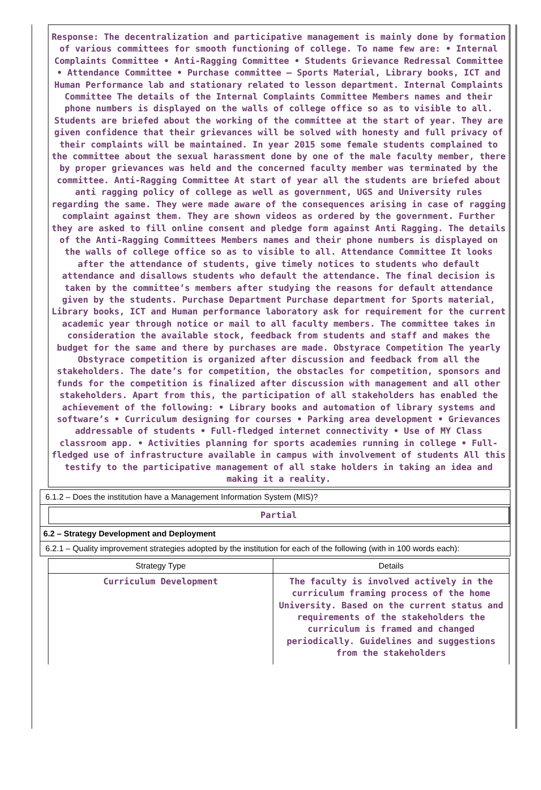Response: The decentralization and participative management is mainly done by formation of various committees for smooth functioning of college. To name few are: • Internal Complaints Committee • Anti-Ragging Committee • Students Grievance Redressal Committee • Attendance Committee • Purchase committee – Sports Material, Library books, ICT and Human Performance lab and stationary related to lesson department. Internal Complaints Committee The details of the Internal Complaints Committee Members names and their phone numbers is displayed on the walls of college office so as to visible to all. Students are briefed about the working of the committee at the start of year. They are given confidence that their grievances will be solved with honesty and full privacy of their complaints will be maintained. In year 2015 some female students complained to the committee about the sexual harassment done by one of the male faculty member, there by proper grievances was held and the concerned faculty member was terminated by the committee. Anti-Ragging Committee At start of year all the students are briefed about anti ragging policy of college as well as government, UGS and University rules regarding the same. They were made aware of the consequences arising in case of ragging complaint against them. They are shown videos as ordered by the government. Further they are asked to fill online consent and pledge form against Anti Ragging. The details of the Anti-Ragging Committees Members names and their phone numbers is displayed on the walls of college office so as to visible to all. Attendance Committee It looks after the attendance of students, give timely notices to students who default attendance and disallows students who default the attendance. The final decision is taken by the committee’s members after studying the reasons for default attendance given by the students. Purchase Department Purchase department for Sports material, Library books, ICT and Human performance laboratory ask for requirement for the current academic year through notice or mail to all faculty members. The committee takes in consideration the available stock, feedback from students and staff and makes the budget for the same and there by purchases are made. Obstyrace Competition The yearly Obstyrace competition is organized after discussion and feedback from all the stakeholders. The date’s for competition, the obstacles for competition, sponsors and funds for the competition is finalized after discussion with management and all other stakeholders. Apart from this, the participation of all stakeholders has enabled the achievement of the following: • Library books and automation of library systems and software’s • Curriculum designing for courses • Parking area development • Grievances addressable of students • Full-fledged internet connectivity • Use of MY Class classroom app. • Activities planning for sports academies running in college • Full- fledged use of infrastructure available in campus with involvement of students All this testify to the participative management of all stake holders in taking an idea and making it a reality.
6.1.2 – Does the institution have a Management Information System (MIS)?
Partial
6.2 – Strategy Development and Deployment
6.2.1 – Quality improvement strategies adopted by the institution for each of the following (with in 100 words each):
| Strategy Type | Details |
| --- | --- |
| Curriculum Development | The faculty is involved actively in the curriculum framing process of the home University. Based on the current status and requirements of the stakeholders the curriculum is framed and changed periodically. Guidelines and suggestions from the stakeholders |